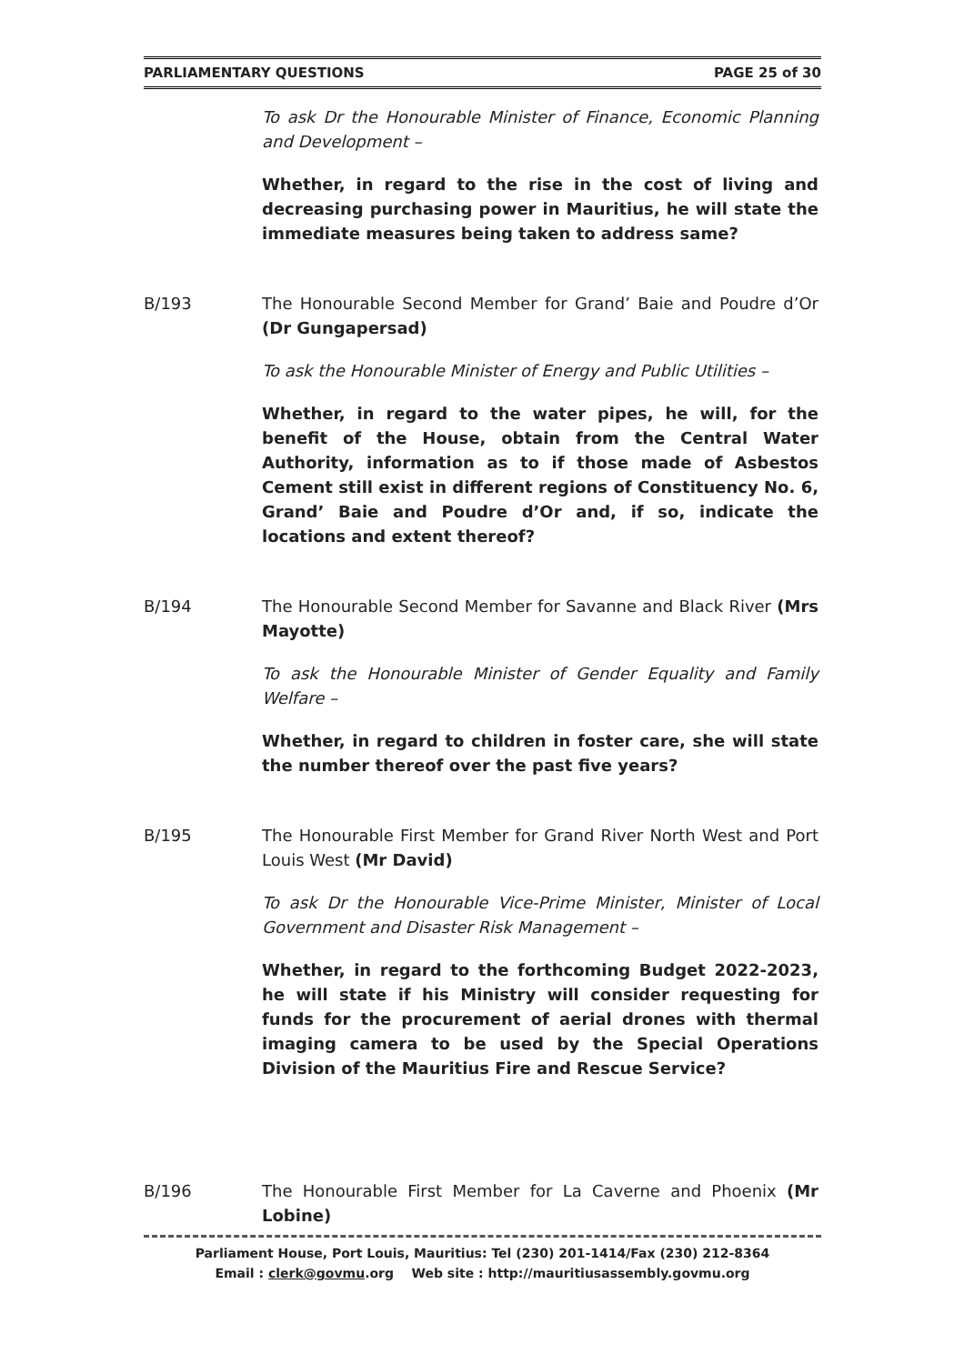PARLIAMENTARY QUESTIONS PAGE 25 of 30
To ask Dr the Honourable Minister of Finance, Economic Planning and Development –
Whether, in regard to the rise in the cost of living and decreasing purchasing power in Mauritius, he will state the immediate measures being taken to address same?
B/193 The Honourable Second Member for Grand’ Baie and Poudre d’Or (Dr Gungapersad)
To ask the Honourable Minister of Energy and Public Utilities –
Whether, in regard to the water pipes, he will, for the benefit of the House, obtain from the Central Water Authority, information as to if those made of Asbestos Cement still exist in different regions of Constituency No. 6, Grand’ Baie and Poudre d’Or and, if so, indicate the locations and extent thereof?
B/194 The Honourable Second Member for Savanne and Black River (Mrs Mayotte)
To ask the Honourable Minister of Gender Equality and Family Welfare –
Whether, in regard to children in foster care, she will state the number thereof over the past five years?
B/195 The Honourable First Member for Grand River North West and Port Louis West (Mr David)
To ask Dr the Honourable Vice-Prime Minister, Minister of Local Government and Disaster Risk Management –
Whether, in regard to the forthcoming Budget 2022-2023, he will state if his Ministry will consider requesting for funds for the procurement of aerial drones with thermal imaging camera to be used by the Special Operations Division of the Mauritius Fire and Rescue Service?
B/196 The Honourable First Member for La Caverne and Phoenix (Mr Lobine)
Parliament House, Port Louis, Mauritius: Tel (230) 201-1414/Fax (230) 212-8364
Email : clerk@govmu.org Web site : http://mauritiusassembly.govmu.org